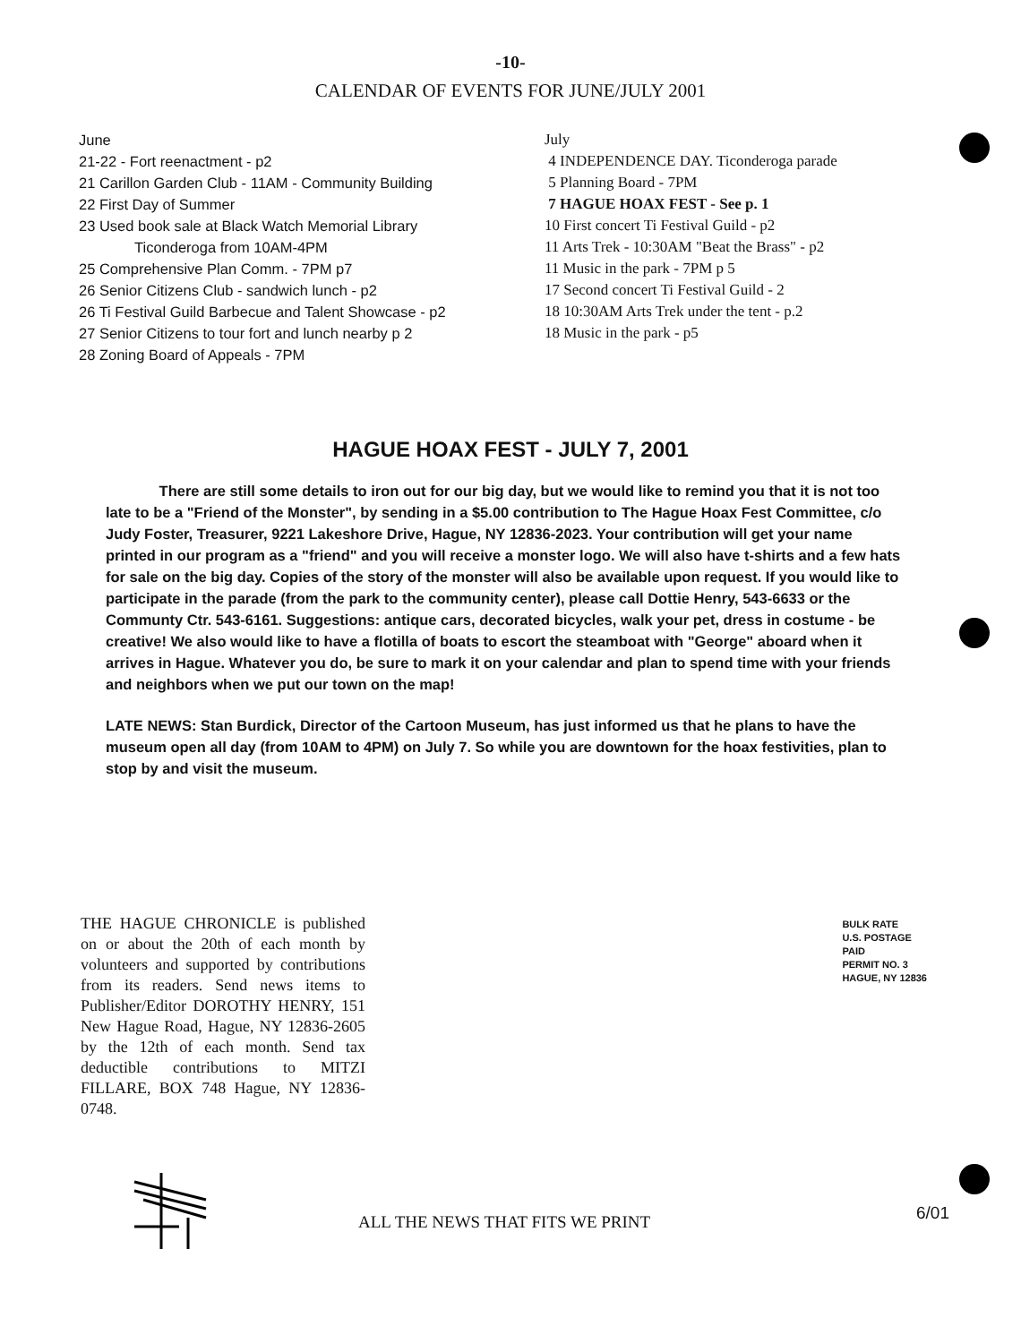-10-
CALENDAR OF EVENTS FOR JUNE/JULY 2001
June
21-22 - Fort reenactment - p2
21 Carillon Garden Club - 11AM - Community Building
22 First Day of Summer
23 Used book sale at Black Watch Memorial Library
Ticonderoga from 10AM-4PM
25 Comprehensive Plan Comm. - 7PM p7
26 Senior Citizens Club - sandwich lunch - p2
26 Ti Festival Guild Barbecue and Talent Showcase - p2
27 Senior Citizens to tour fort and lunch nearby p 2
28 Zoning Board of Appeals - 7PM
July
4 INDEPENDENCE DAY. Ticonderoga parade
5 Planning Board - 7PM
7 HAGUE HOAX FEST - See p. 1
10 First concert Ti Festival Guild - p2
11 Arts Trek - 10:30AM "Beat the Brass" - p2
11 Music in the park - 7PM p 5
17 Second concert Ti Festival Guild - 2
18 10:30AM Arts Trek under the tent - p.2
18 Music in the park - p5
HAGUE HOAX FEST - JULY 7, 2001
There are still some details to iron out for our big day, but we would like to remind you that it is not too late to be a "Friend of the Monster", by sending in a $5.00 contribution to The Hague Hoax Fest Committee, c/o Judy Foster, Treasurer, 9221 Lakeshore Drive, Hague, NY 12836-2023. Your contribution will get your name printed in our program as a "friend" and you will receive a monster logo. We will also have t-shirts and a few hats for sale on the big day. Copies of the story of the monster will also be available upon request. If you would like to participate in the parade (from the park to the community center), please call Dottie Henry, 543-6633 or the Communty Ctr. 543-6161. Suggestions: antique cars, decorated bicycles, walk your pet, dress in costume - be creative! We also would like to have a flotilla of boats to escort the steamboat with "George" aboard when it arrives in Hague. Whatever you do, be sure to mark it on your calendar and plan to spend time with your friends and neighbors when we put our town on the map!
LATE NEWS: Stan Burdick, Director of the Cartoon Museum, has just informed us that he plans to have the museum open all day (from 10AM to 4PM) on July 7. So while you are downtown for the hoax festivities, plan to stop by and visit the museum.
THE HAGUE CHRONICLE is published on or about the 20th of each month by volunteers and supported by contributions from its readers. Send news items to Publisher/Editor DOROTHY HENRY, 151 New Hague Road, Hague, NY 12836-2605 by the 12th of each month. Send tax deductible contributions to MITZI FILLARE, BOX 748 Hague, NY 12836-0748.
BULK RATE
U.S. POSTAGE
PAID
PERMIT NO. 3
HAGUE, NY 12836
ALL THE NEWS THAT FITS WE PRINT
6/01